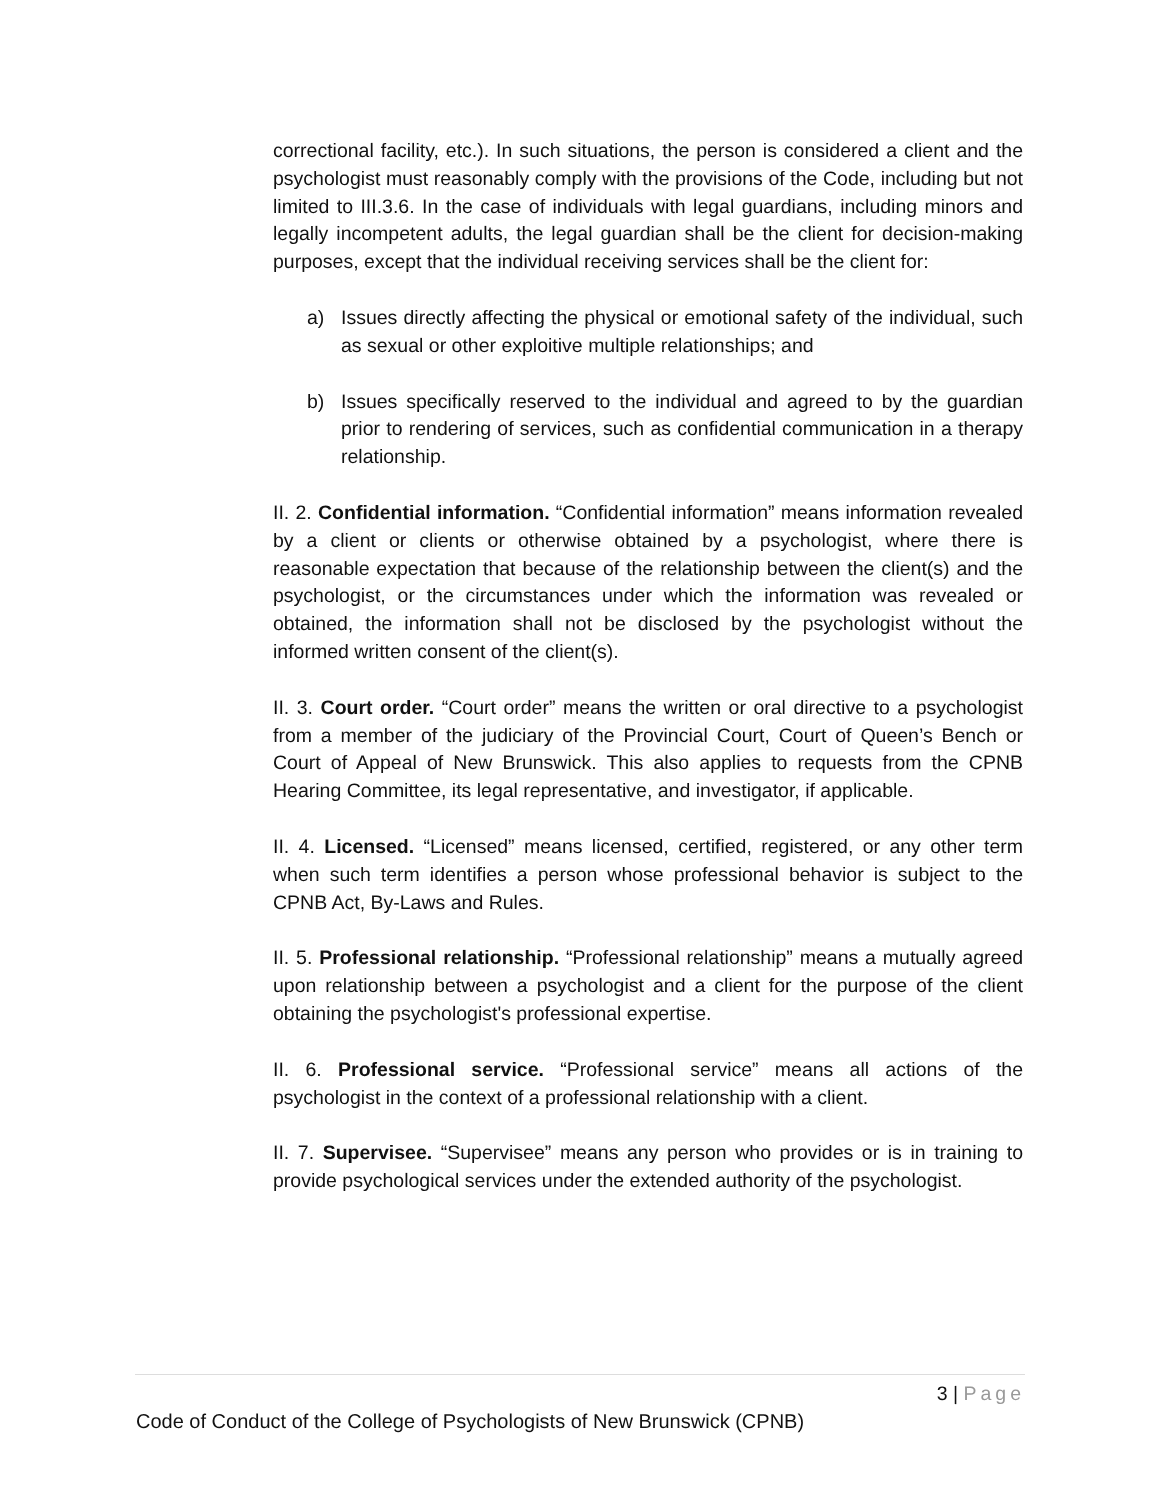correctional facility, etc.). In such situations, the person is considered a client and the psychologist must reasonably comply with the provisions of the Code, including but not limited to III.3.6. In the case of individuals with legal guardians, including minors and legally incompetent adults, the legal guardian shall be the client for decision-making purposes, except that the individual receiving services shall be the client for:
a) Issues directly affecting the physical or emotional safety of the individual, such as sexual or other exploitive multiple relationships; and
b) Issues specifically reserved to the individual and agreed to by the guardian prior to rendering of services, such as confidential communication in a therapy relationship.
II. 2. Confidential information. “Confidential information” means information revealed by a client or clients or otherwise obtained by a psychologist, where there is reasonable expectation that because of the relationship between the client(s) and the psychologist, or the circumstances under which the information was revealed or obtained, the information shall not be disclosed by the psychologist without the informed written consent of the client(s).
II. 3. Court order. “Court order” means the written or oral directive to a psychologist from a member of the judiciary of the Provincial Court, Court of Queen’s Bench or Court of Appeal of New Brunswick. This also applies to requests from the CPNB Hearing Committee, its legal representative, and investigator, if applicable.
II. 4. Licensed. “Licensed” means licensed, certified, registered, or any other term when such term identifies a person whose professional behavior is subject to the CPNB Act, By-Laws and Rules.
II. 5. Professional relationship. “Professional relationship” means a mutually agreed upon relationship between a psychologist and a client for the purpose of the client obtaining the psychologist's professional expertise.
II. 6. Professional service. “Professional service” means all actions of the psychologist in the context of a professional relationship with a client.
II. 7. Supervisee. “Supervisee” means any person who provides or is in training to provide psychological services under the extended authority of the psychologist.
3 | Page
Code of Conduct of the College of Psychologists of New Brunswick (CPNB)